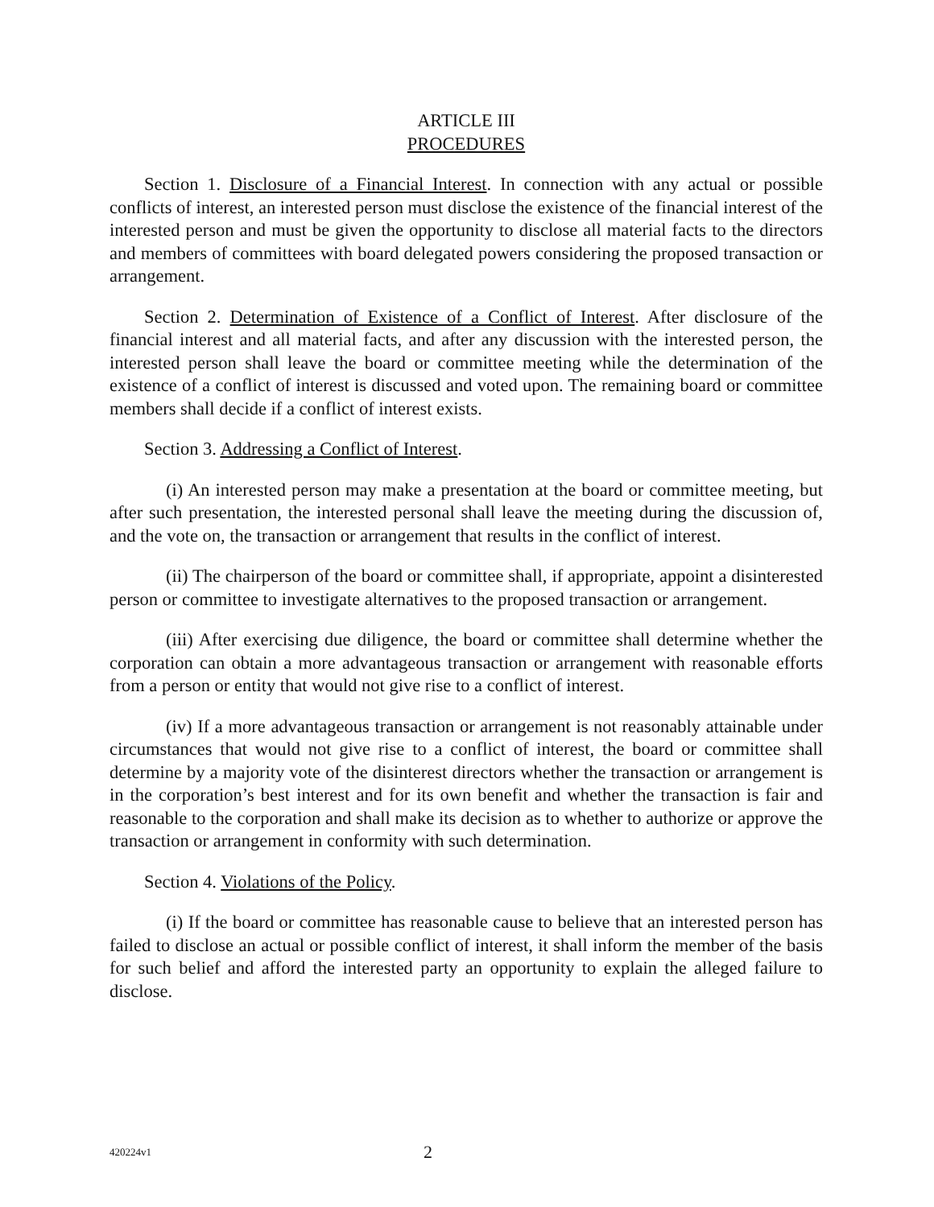ARTICLE III
PROCEDURES
Section 1. Disclosure of a Financial Interest. In connection with any actual or possible conflicts of interest, an interested person must disclose the existence of the financial interest of the interested person and must be given the opportunity to disclose all material facts to the directors and members of committees with board delegated powers considering the proposed transaction or arrangement.
Section 2. Determination of Existence of a Conflict of Interest. After disclosure of the financial interest and all material facts, and after any discussion with the interested person, the interested person shall leave the board or committee meeting while the determination of the existence of a conflict of interest is discussed and voted upon. The remaining board or committee members shall decide if a conflict of interest exists.
Section 3. Addressing a Conflict of Interest.
(i) An interested person may make a presentation at the board or committee meeting, but after such presentation, the interested personal shall leave the meeting during the discussion of, and the vote on, the transaction or arrangement that results in the conflict of interest.
(ii) The chairperson of the board or committee shall, if appropriate, appoint a disinterested person or committee to investigate alternatives to the proposed transaction or arrangement.
(iii) After exercising due diligence, the board or committee shall determine whether the corporation can obtain a more advantageous transaction or arrangement with reasonable efforts from a person or entity that would not give rise to a conflict of interest.
(iv) If a more advantageous transaction or arrangement is not reasonably attainable under circumstances that would not give rise to a conflict of interest, the board or committee shall determine by a majority vote of the disinterest directors whether the transaction or arrangement is in the corporation’s best interest and for its own benefit and whether the transaction is fair and reasonable to the corporation and shall make its decision as to whether to authorize or approve the transaction or arrangement in conformity with such determination.
Section 4. Violations of the Policy.
(i) If the board or committee has reasonable cause to believe that an interested person has failed to disclose an actual or possible conflict of interest, it shall inform the member of the basis for such belief and afford the interested party an opportunity to explain the alleged failure to disclose.
420224v1 2